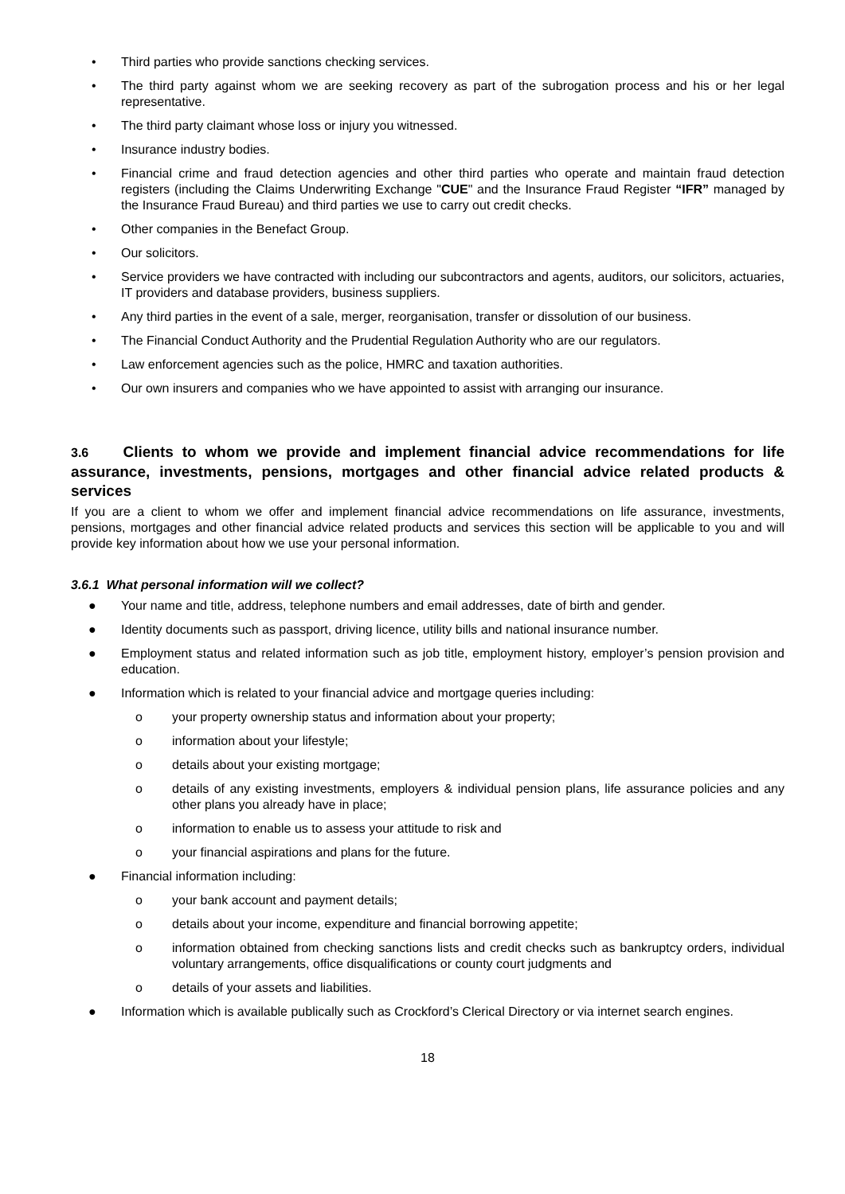• Third parties who provide sanctions checking services.
• The third party against whom we are seeking recovery as part of the subrogation process and his or her legal representative.
• The third party claimant whose loss or injury you witnessed.
• Insurance industry bodies.
• Financial crime and fraud detection agencies and other third parties who operate and maintain fraud detection registers (including the Claims Underwriting Exchange "CUE" and the Insurance Fraud Register “IFR” managed by the Insurance Fraud Bureau) and third parties we use to carry out credit checks.
• Other companies in the Benefact Group.
• Our solicitors.
• Service providers we have contracted with including our subcontractors and agents, auditors, our solicitors, actuaries, IT providers and database providers, business suppliers.
• Any third parties in the event of a sale, merger, reorganisation, transfer or dissolution of our business.
• The Financial Conduct Authority and the Prudential Regulation Authority who are our regulators.
• Law enforcement agencies such as the police, HMRC and taxation authorities.
• Our own insurers and companies who we have appointed to assist with arranging our insurance.
3.6 Clients to whom we provide and implement financial advice recommendations for life assurance, investments, pensions, mortgages and other financial advice related products & services
If you are a client to whom we offer and implement financial advice recommendations on life assurance, investments, pensions, mortgages and other financial advice related products and services this section will be applicable to you and will provide key information about how we use your personal information.
3.6.1 What personal information will we collect?
● Your name and title, address, telephone numbers and email addresses, date of birth and gender.
● Identity documents such as passport, driving licence, utility bills and national insurance number.
● Employment status and related information such as job title, employment history, employer’s pension provision and education.
● Information which is related to your financial advice and mortgage queries including:
o your property ownership status and information about your property;
o information about your lifestyle;
o details about your existing mortgage;
o details of any existing investments, employers & individual pension plans, life assurance policies and any other plans you already have in place;
o information to enable us to assess your attitude to risk and
o your financial aspirations and plans for the future.
● Financial information including:
o your bank account and payment details;
o details about your income, expenditure and financial borrowing appetite;
o information obtained from checking sanctions lists and credit checks such as bankruptcy orders, individual voluntary arrangements, office disqualifications or county court judgments and
o details of your assets and liabilities.
● Information which is available publically such as Crockford’s Clerical Directory or via internet search engines.
18